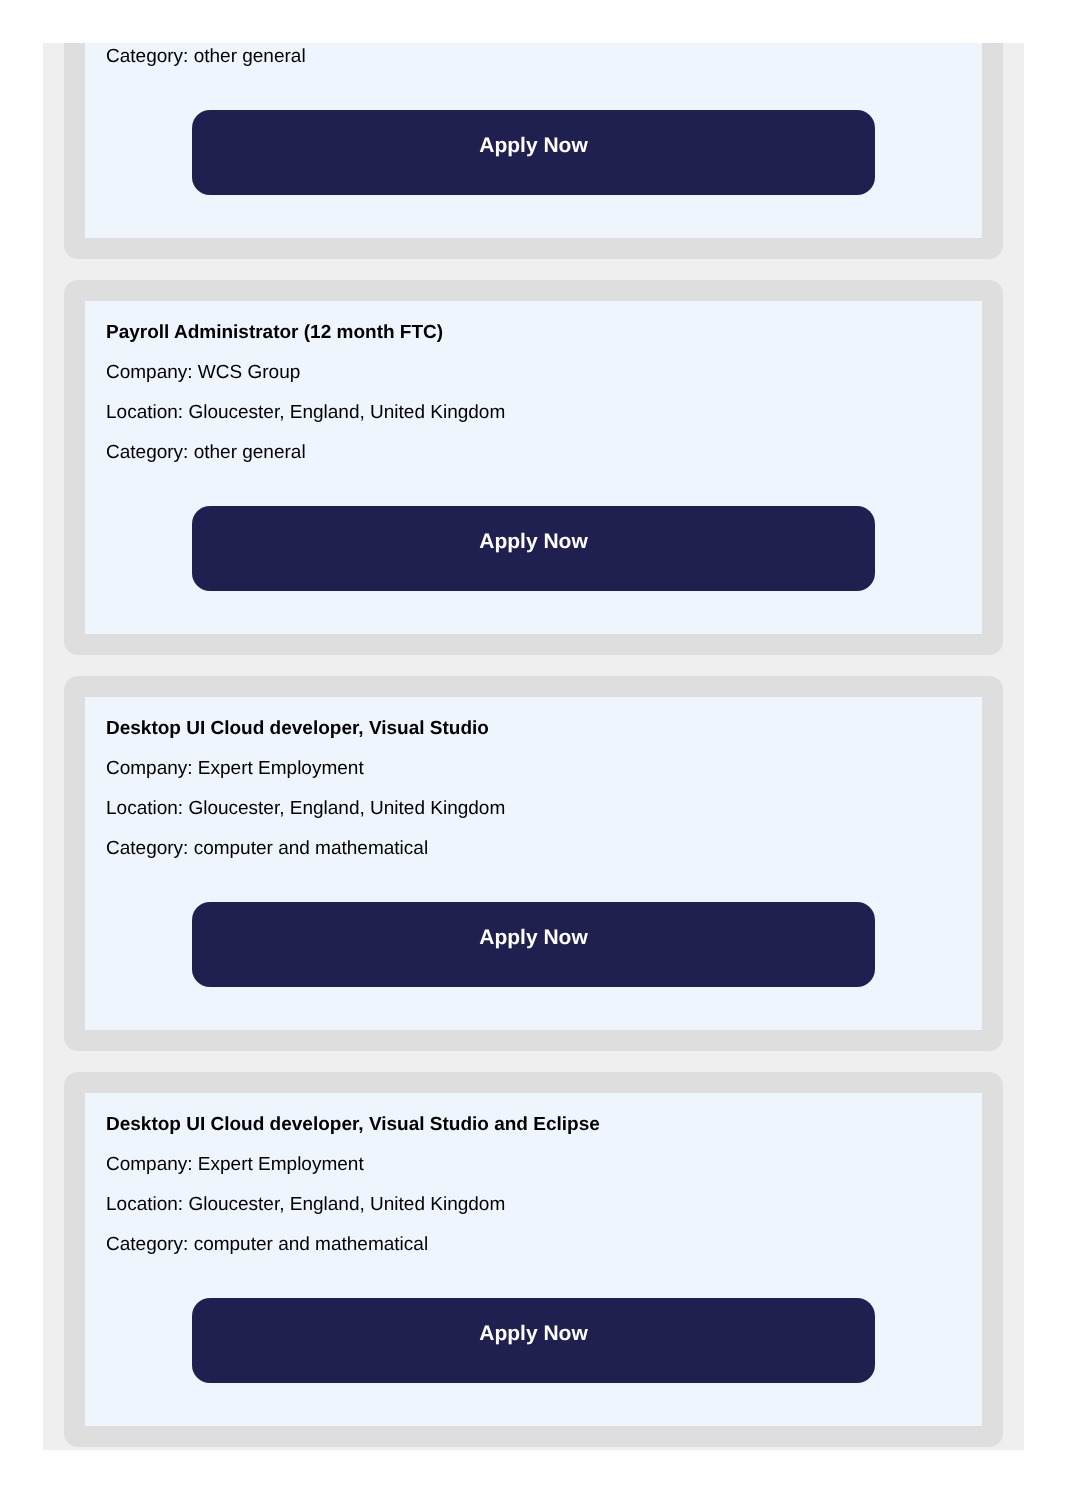Category: other general
Apply Now
Payroll Administrator (12 month FTC)
Company: WCS Group
Location: Gloucester, England, United Kingdom
Category: other general
Apply Now
Desktop UI Cloud developer, Visual Studio
Company: Expert Employment
Location: Gloucester, England, United Kingdom
Category: computer and mathematical
Apply Now
Desktop UI Cloud developer, Visual Studio and Eclipse
Company: Expert Employment
Location: Gloucester, England, United Kingdom
Category: computer and mathematical
Apply Now